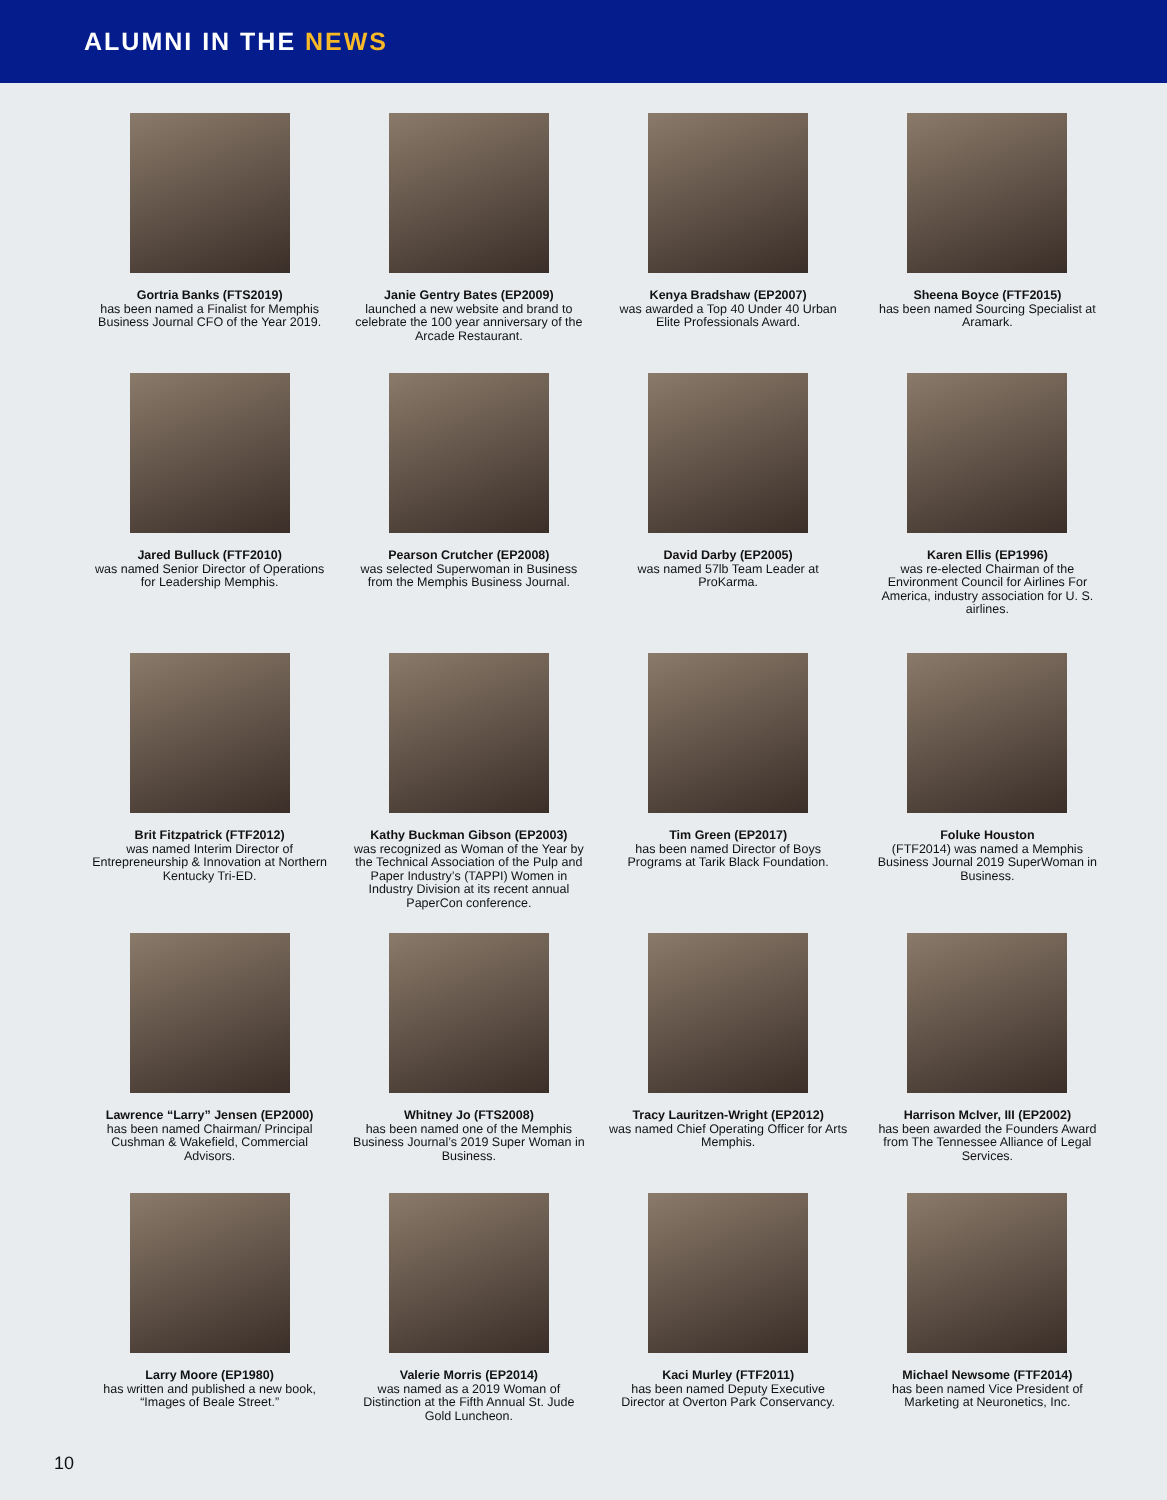ALUMNI IN THE NEWS
Gortria Banks (FTS2019)
has been named a Finalist for Memphis Business Journal CFO of the Year 2019.
Janie Gentry Bates (EP2009)
launched a new website and brand to celebrate the 100 year anniversary of the Arcade Restaurant.
Kenya Bradshaw (EP2007)
was awarded a Top 40 Under 40 Urban Elite Professionals Award.
Sheena Boyce (FTF2015)
has been named Sourcing Specialist at Aramark.
Jared Bulluck (FTF2010)
was named Senior Director of Operations for Leadership Memphis.
Pearson Crutcher (EP2008)
was selected Superwoman in Business from the Memphis Business Journal.
David Darby (EP2005)
was named 57lb Team Leader at ProKarma.
Karen Ellis (EP1996)
was re-elected Chairman of the Environment Council for Airlines For America, industry association for U. S. airlines.
Brit Fitzpatrick (FTF2012)
was named Interim Director of Entrepreneurship & Innovation at Northern Kentucky Tri-ED.
Kathy Buckman Gibson (EP2003)
was recognized as Woman of the Year by the Technical Association of the Pulp and Paper Industry’s (TAPPI) Women in Industry Division at its recent annual PaperCon conference.
Tim Green (EP2017)
has been named Director of Boys Programs at Tarik Black Foundation.
Foluke Houston
(FTF2014) was named a Memphis Business Journal 2019 SuperWoman in Business.
Lawrence “Larry” Jensen (EP2000)
has been named Chairman/ Principal Cushman & Wakefield, Commercial Advisors.
Whitney Jo (FTS2008)
has been named one of the Memphis Business Journal’s 2019 Super Woman in Business.
Tracy Lauritzen-Wright (EP2012)
was named Chief Operating Officer for Arts Memphis.
Harrison McIver, III (EP2002)
has been awarded the Founders Award from The Tennessee Alliance of Legal Services.
Larry Moore (EP1980)
has written and published a new book, “Images of Beale Street.”
Valerie Morris (EP2014)
was named as a 2019 Woman of Distinction at the Fifth Annual St. Jude Gold Luncheon.
Kaci Murley (FTF2011)
has been named Deputy Executive Director at Overton Park Conservancy.
Michael Newsome (FTF2014)
has been named Vice President of Marketing at Neuronetics, Inc.
10